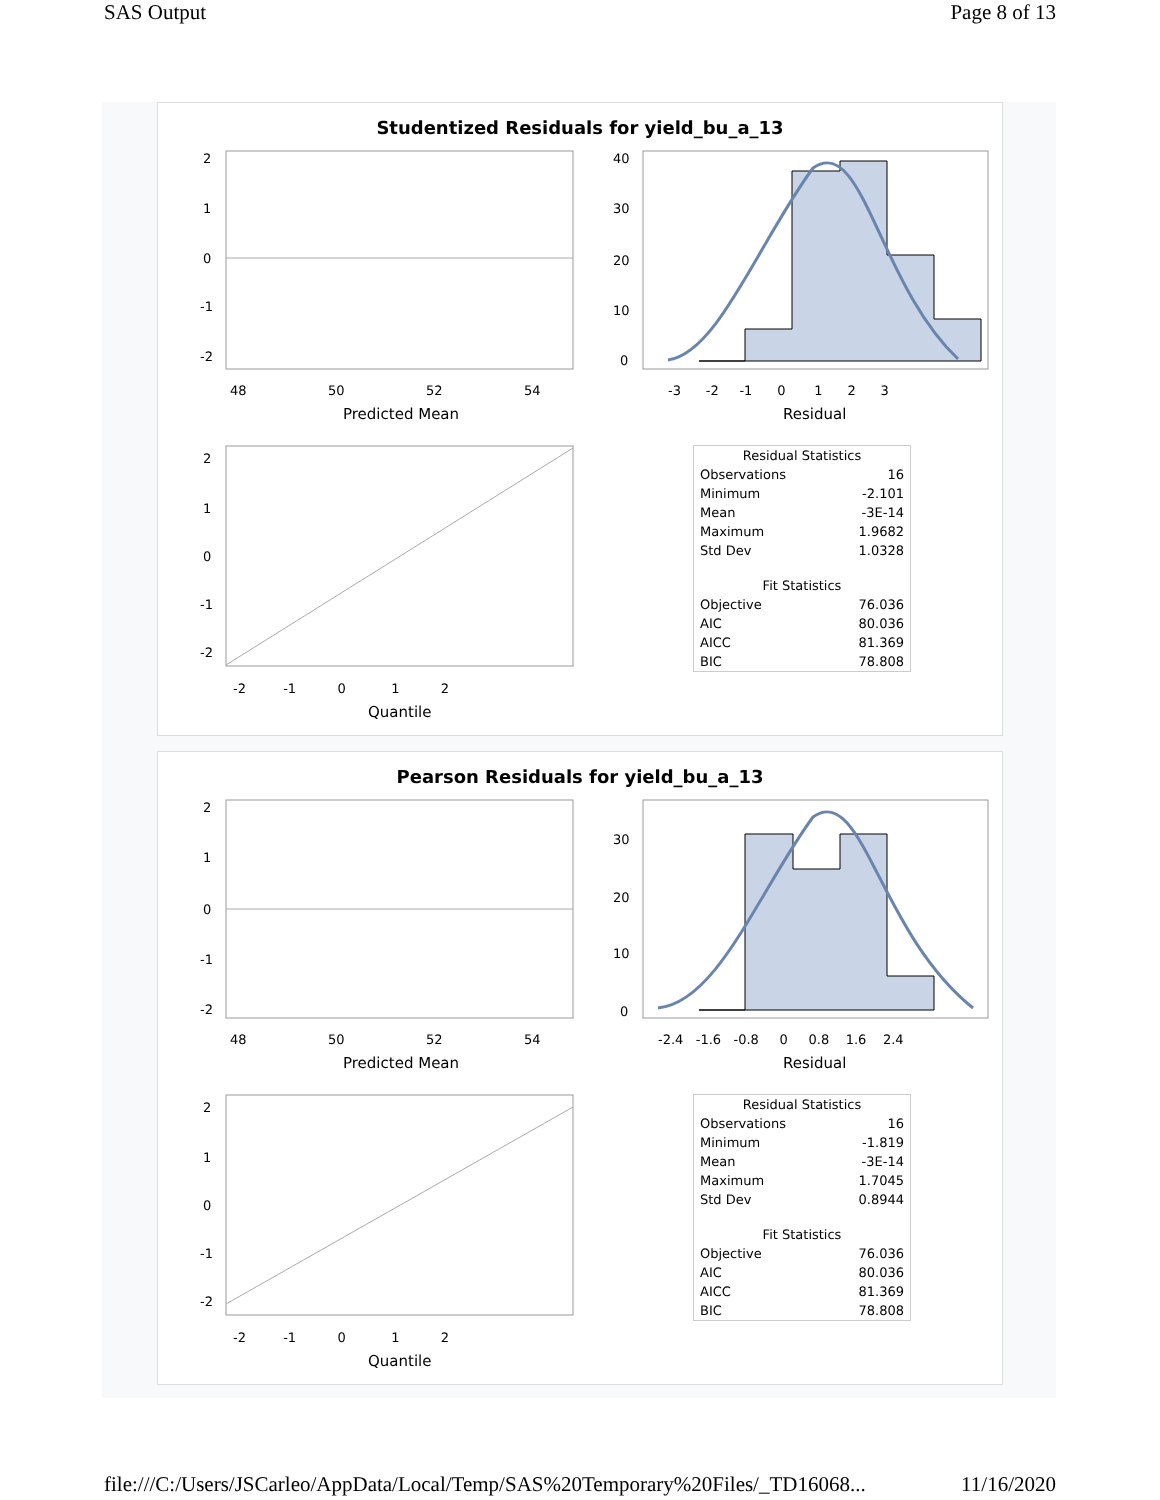SAS Output Page 8 of 13
Studentized Residuals for yield_bu_a_13
2
1
0
-1
-2
48
50
52
54
Predicted Mean
40
30
20
10
0
-3 -2 -1 0 1 2 3
Residual
2
1
0
-1
-2
-2 -1 0 1 2
Quantile
| Residual Statistics | |
| --- | --- |
| Observations | 16 |
| Minimum | -2.101 |
| Mean | -3E-14 |
| Maximum | 1.9682 |
| Std Dev | 1.0328 |
| Fit Statistics | |
| Objective | 76.036 |
| AIC | 80.036 |
| AICC | 81.369 |
| BIC | 78.808 |
Pearson Residuals for yield_bu_a_13
2
1
0
-1
-2
48
50
52
54
Predicted Mean
30
20
10
0
-2.4 -1.6 -0.8 0 0.8 1.6 2.4
Residual
2
1
0
-1
-2
-2 -1 0 1 2
Quantile
| Residual Statistics | |
| --- | --- |
| Observations | 16 |
| Minimum | -1.819 |
| Mean | -3E-14 |
| Maximum | 1.7045 |
| Std Dev | 0.8944 |
| Fit Statistics | |
| Objective | 76.036 |
| AIC | 80.036 |
| AICC | 81.369 |
| BIC | 78.808 |
file:///C:/Users/JSCarleo/AppData/Local/Temp/SAS%20Temporary%20Files/_TD16068... 11/16/2020